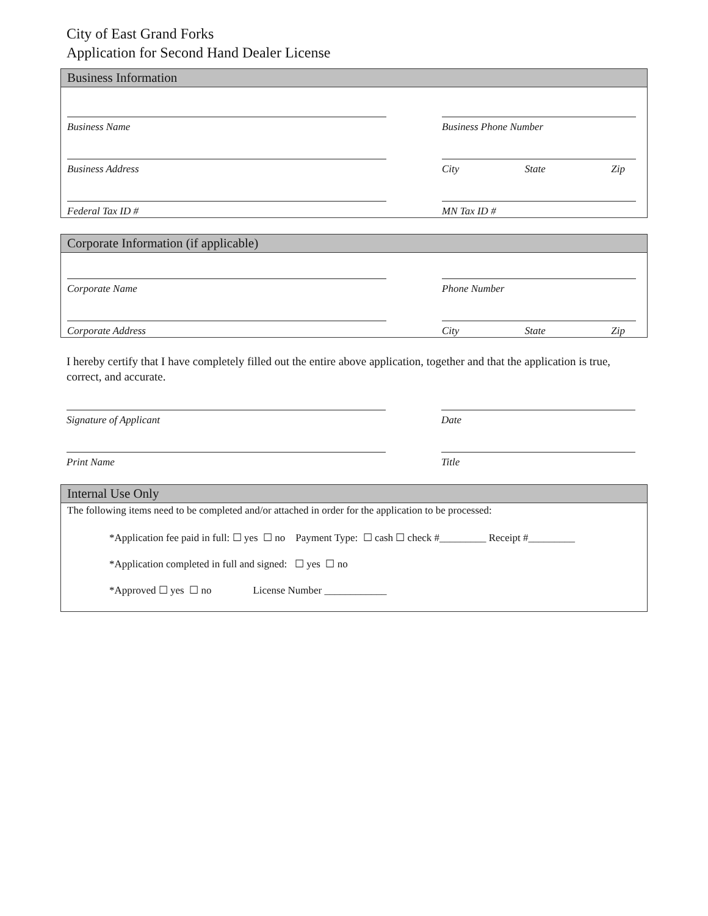City of East Grand Forks
Application for Second Hand Dealer License
Business Information
Business Name Business Phone Number
Business Address City State Zip
Federal Tax ID # MN Tax ID #
Corporate Information (if applicable)
Corporate Name Phone Number
Corporate Address City State Zip
I hereby certify that I have completely filled out the entire above application, together and that the application is true, correct, and accurate.
Signature of Applicant Date
Print Name Title
Internal Use Only
The following items need to be completed and/or attached in order for the application to be processed:
*Application fee paid in full: ☐ yes ☐ no Payment Type: ☐ cash ☐ check #_________ Receipt #_________
*Application completed in full and signed: ☐ yes ☐ no
*Approved ☐ yes ☐ no License Number ____________